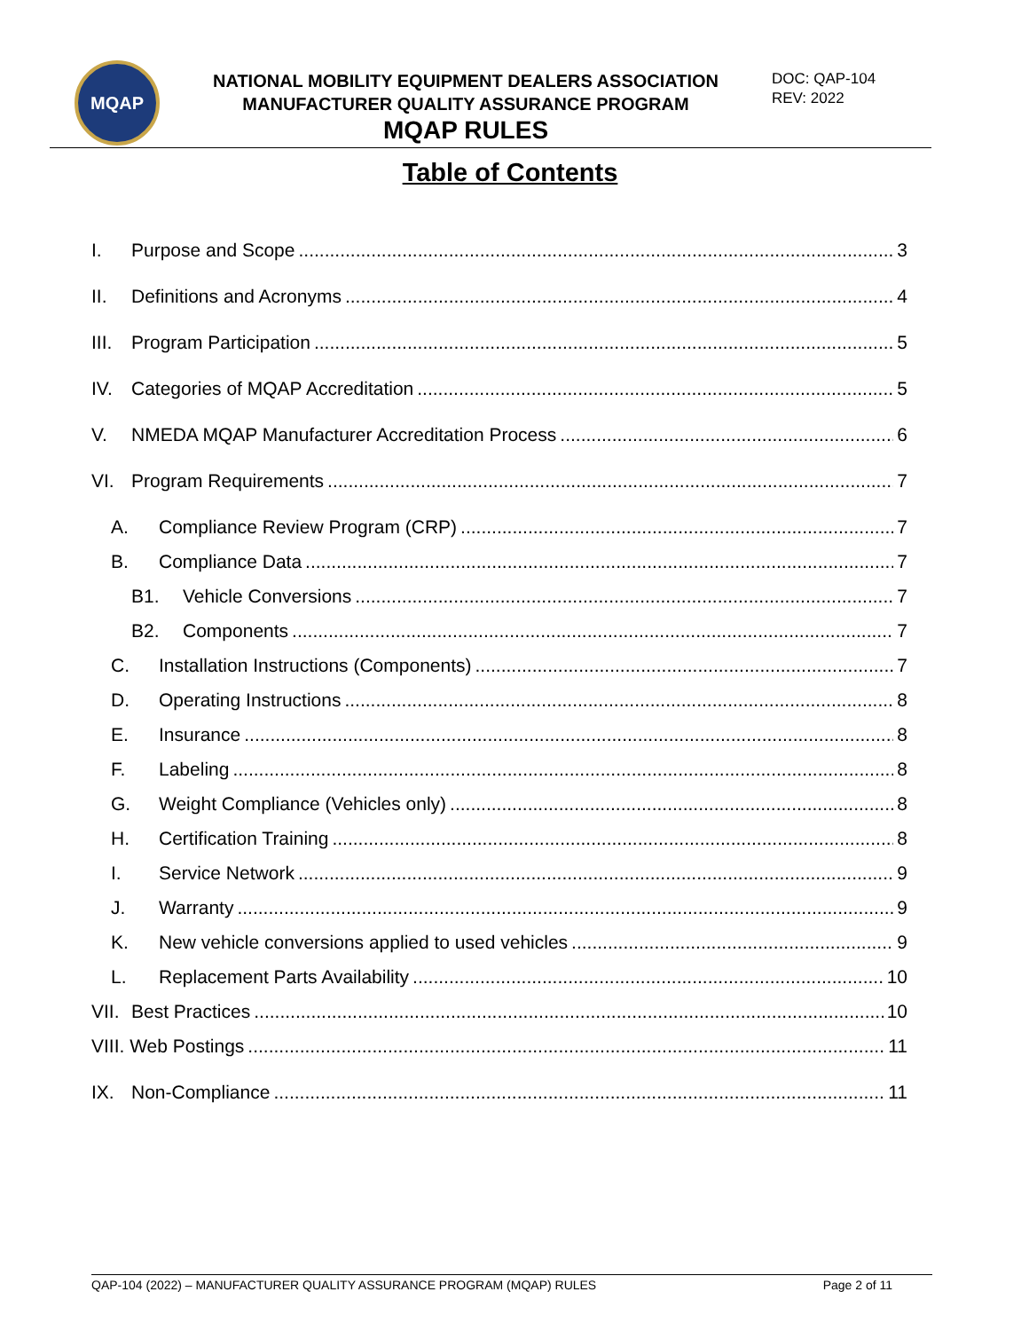MQAP
NATIONAL MOBILITY EQUIPMENT DEALERS ASSOCIATION
MANUFACTURER QUALITY ASSURANCE PROGRAM
MQAP RULES
DOC: QAP-104
REV: 2022
Table of Contents
I. Purpose and Scope 3
II. Definitions and Acronyms 4
III. Program Participation 5
IV. Categories of MQAP Accreditation 5
V. NMEDA MQAP Manufacturer Accreditation Process 6
VI. Program Requirements 7
A. Compliance Review Program (CRP) 7
B. Compliance Data 7
B1. Vehicle Conversions 7
B2. Components 7
C. Installation Instructions (Components) 7
D. Operating Instructions 8
E. Insurance 8
F. Labeling 8
G. Weight Compliance (Vehicles only) 8
H. Certification Training 8
I. Service Network 9
J. Warranty 9
K. New vehicle conversions applied to used vehicles 9
L. Replacement Parts Availability 10
VII. Best Practices 10
VIII. Web Postings 11
IX. Non-Compliance 11
QAP-104 (2022) – MANUFACTURER QUALITY ASSURANCE PROGRAM (MQAP) RULES Page 2 of 11